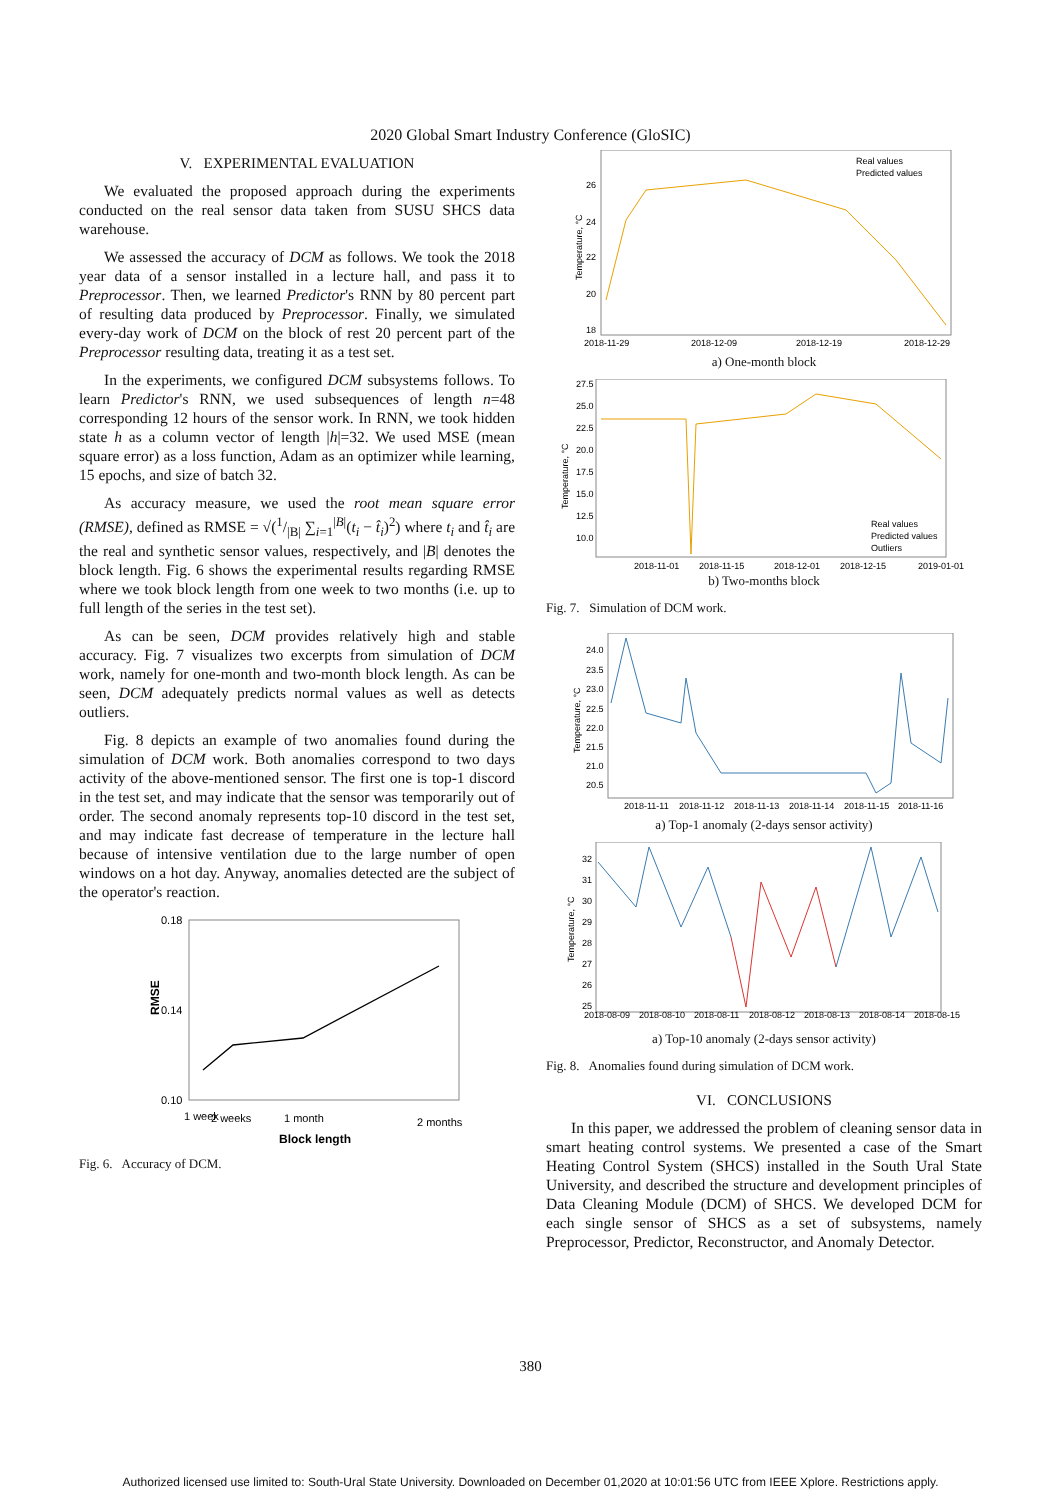2020 Global Smart Industry Conference (GloSIC)
V. EXPERIMENTAL EVALUATION
We evaluated the proposed approach during the experiments conducted on the real sensor data taken from SUSU SHCS data warehouse.
We assessed the accuracy of DCM as follows. We took the 2018 year data of a sensor installed in a lecture hall, and pass it to Preprocessor. Then, we learned Predictor's RNN by 80 percent part of resulting data produced by Preprocessor. Finally, we simulated every-day work of DCM on the block of rest 20 percent part of the Preprocessor resulting data, treating it as a test set.
In the experiments, we configured DCM subsystems follows. To learn Predictor's RNN, we used subsequences of length n=48 corresponding 12 hours of the sensor work. In RNN, we took hidden state h as a column vector of length |h|=32. We used MSE (mean square error) as a loss function, Adam as an optimizer while learning, 15 epochs, and size of batch 32.
As accuracy measure, we used the root mean square error (RMSE), defined as RMSE = √(1/|B| ∑<sub>i=1</sub><sup>|B|</sup>(t<sub>i</sub> − t̂<sub>i</sub>)<sup>2</sup>) where t<sub>i</sub> and t̂<sub>i</sub> are the real and synthetic sensor values, respectively, and |B| denotes the block length. Fig. 6 shows the experimental results regarding RMSE where we took block length from one week to two months (i.e. up to full length of the series in the test set).
As can be seen, DCM provides relatively high and stable accuracy. Fig. 7 visualizes two excerpts from simulation of DCM work, namely for one-month and two-month block length. As can be seen, DCM adequately predicts normal values as well as detects outliers.
Fig. 8 depicts an example of two anomalies found during the simulation of DCM work. Both anomalies correspond to two days activity of the above-mentioned sensor. The first one is top-1 discord in the test set, and may indicate that the sensor was temporarily out of order. The second anomaly represents top-10 discord in the test set, and may indicate fast decrease of temperature in the lecture hall because of intensive ventilation due to the large number of open windows on a hot day. Anyway, anomalies detected are the subject of the operator's reaction.
0.18
0.14
0.10
RMSE
1 week
2 weeks
1 month
2 months
Block length
Fig. 6. Accuracy of DCM.
26
24
22
20
18
Temperature, °C
Real values
Predicted values
2018-11-29
2018-12-09
2018-12-19
2018-12-29
a) One-month block
27.5
25.0
22.5
20.0
17.5
15.0
12.5
10.0
Temperature, °C
Real values
Predicted values
Outliers
2018-11-01
2018-11-15
2018-12-01
2018-12-15
2019-01-01
b) Two-months block
Fig. 7. Simulation of DCM work.
24.0
23.5
23.0
22.5
22.0
21.5
21.0
20.5
Temperature, °C
2018-11-11
2018-11-12
2018-11-13
2018-11-14
2018-11-15
2018-11-16
a) Top-1 anomaly (2-days sensor activity)
32
31
30
29
28
27
26
25
Temperature, °C
2018-08-09
2018-08-10
2018-08-11
2018-08-12
2018-08-13
2018-08-14
2018-08-15
a) Top-10 anomaly (2-days sensor activity)
Fig. 8. Anomalies found during simulation of DCM work.
VI. CONCLUSIONS
In this paper, we addressed the problem of cleaning sensor data in smart heating control systems. We presented a case of the Smart Heating Control System (SHCS) installed in the South Ural State University, and described the structure and development principles of Data Cleaning Module (DCM) of SHCS. We developed DCM for each single sensor of SHCS as a set of subsystems, namely Preprocessor, Predictor, Reconstructor, and Anomaly Detector.
380
Authorized licensed use limited to: South-Ural State University. Downloaded on December 01,2020 at 10:01:56 UTC from IEEE Xplore. Restrictions apply.